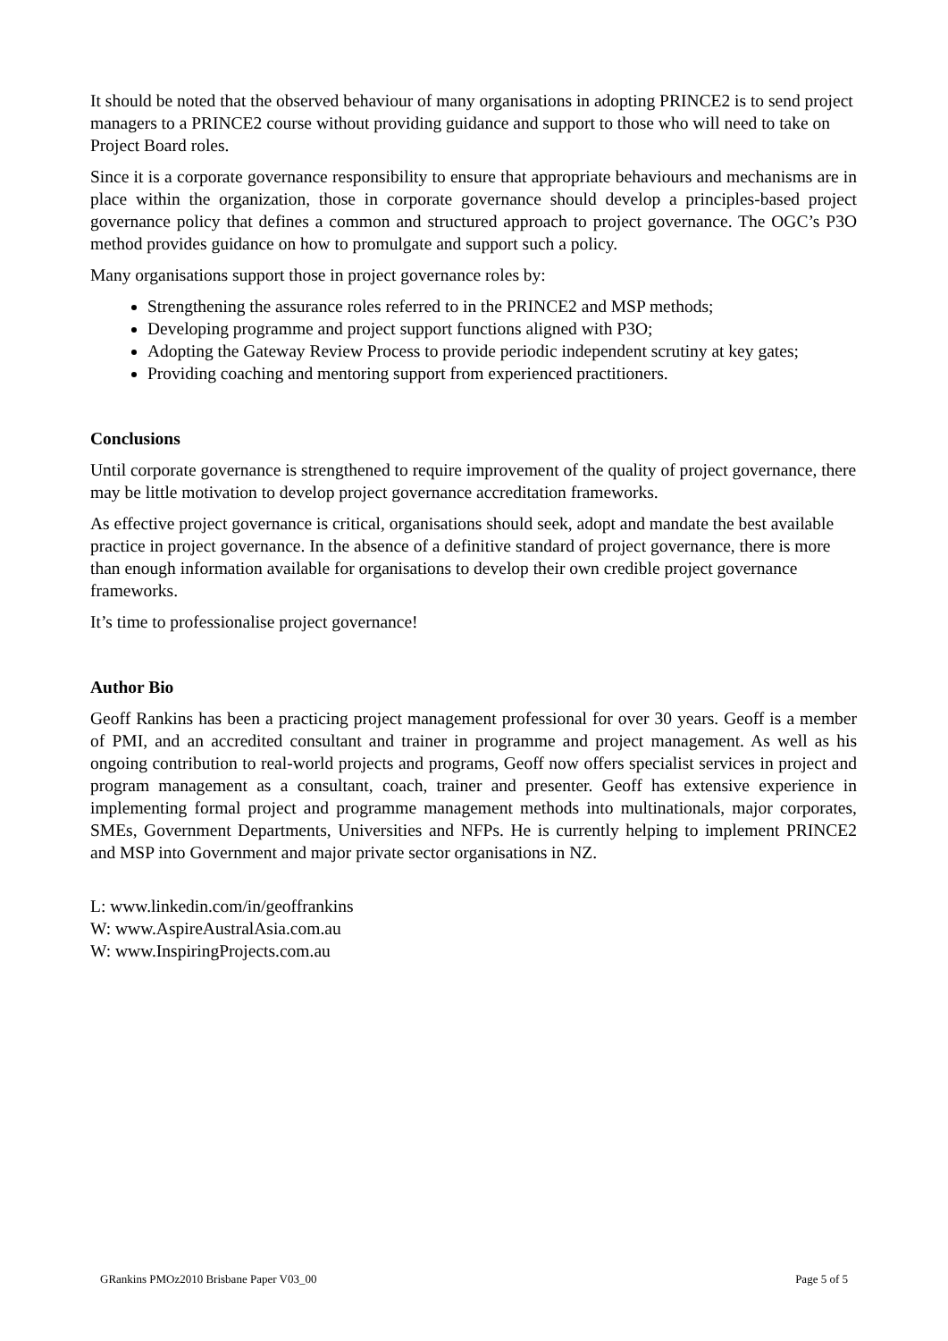It should be noted that the observed behaviour of many organisations in adopting PRINCE2 is to send project managers to a PRINCE2 course without providing guidance and support to those who will need to take on Project Board roles.
Since it is a corporate governance responsibility to ensure that appropriate behaviours and mechanisms are in place within the organization, those in corporate governance should develop a principles-based project governance policy that defines a common and structured approach to project governance. The OGC’s P3O method provides guidance on how to promulgate and support such a policy.
Many organisations support those in project governance roles by:
Strengthening the assurance roles referred to in the PRINCE2 and MSP methods;
Developing programme and project support functions aligned with P3O;
Adopting the Gateway Review Process to provide periodic independent scrutiny at key gates;
Providing coaching and mentoring support from experienced practitioners.
Conclusions
Until corporate governance is strengthened to require improvement of the quality of project governance, there may be little motivation to develop project governance accreditation frameworks.
As effective project governance is critical, organisations should seek, adopt and mandate the best available practice in project governance. In the absence of a definitive standard of project governance, there is more than enough information available for organisations to develop their own credible project governance frameworks.
It’s time to professionalise project governance!
Author Bio
Geoff Rankins has been a practicing project management professional for over 30 years. Geoff is a member of PMI, and an accredited consultant and trainer in programme and project management. As well as his ongoing contribution to real-world projects and programs, Geoff now offers specialist services in project and program management as a consultant, coach, trainer and presenter. Geoff has extensive experience in implementing formal project and programme management methods into multinationals, major corporates, SMEs, Government Departments, Universities and NFPs. He is currently helping to implement PRINCE2 and MSP into Government and major private sector organisations in NZ.
L: www.linkedin.com/in/geoffrankins
W: www.AspireAustralAsia.com.au
W: www.InspiringProjects.com.au
GRankins PMOz2010 Brisbane Paper V03_00 Page 5 of 5